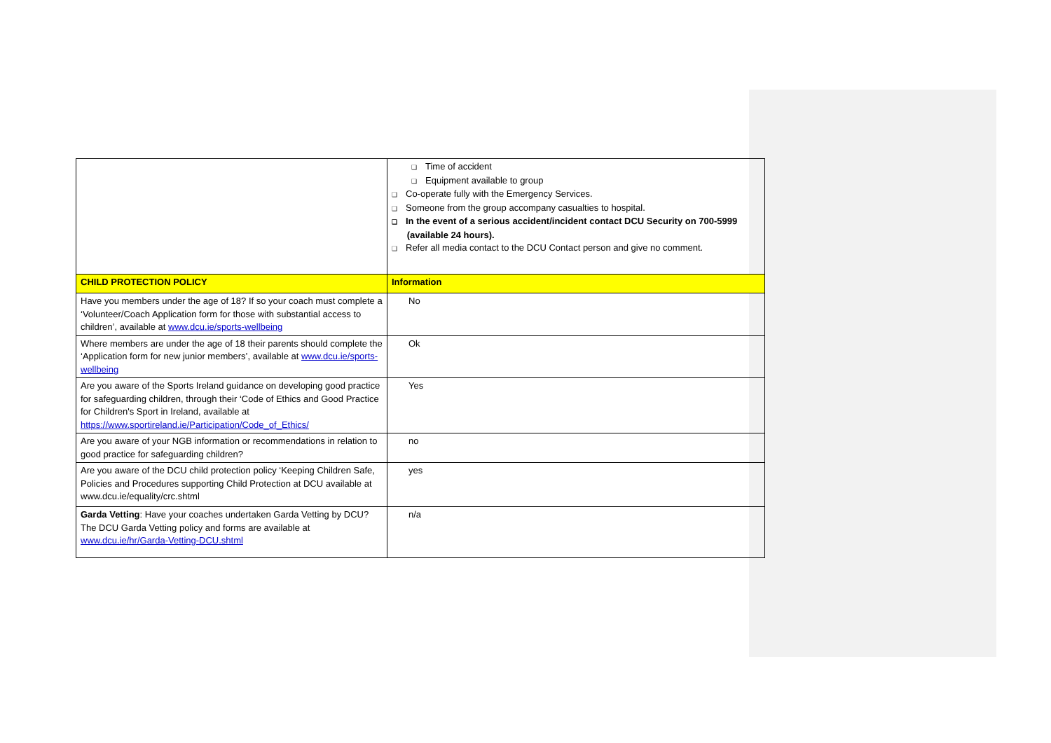| | ❑ Time of accident ❑ Equipment available to group ❑ Co-operate fully with the Emergency Services. ❑ Someone from the group accompany casualties to hospital. ❑ In the event of a serious accident/incident contact DCU Security on 700-5999 (available 24 hours). ❑ Refer all media contact to the DCU Contact person and give no comment. |
| CHILD PROTECTION POLICY | Information |
| Have you members under the age of 18? If so your coach must complete a ‘Volunteer/Coach Application form for those with substantial access to children’, available at www.dcu.ie/sports-wellbeing | No |
| Where members are under the age of 18 their parents should complete the ‘Application form for new junior members’, available at www.dcu.ie/sports-wellbeing | Ok |
| Are you aware of the Sports Ireland guidance on developing good practice for safeguarding children, through their ‘Code of Ethics and Good Practice for Children's Sport in Ireland, available at https://www.sportireland.ie/Participation/Code_of_Ethics/ | Yes |
| Are you aware of your NGB information or recommendations in relation to good practice for safeguarding children? | no |
| Are you aware of the DCU child protection policy ‘Keeping Children Safe, Policies and Procedures supporting Child Protection at DCU available at www.dcu.ie/equality/crc.shtml | yes |
| Garda Vetting : Have your coaches undertaken Garda Vetting by DCU? The DCU Garda Vetting policy and forms are available at www.dcu.ie/hr/Garda-Vetting-DCU.shtml | n/a |